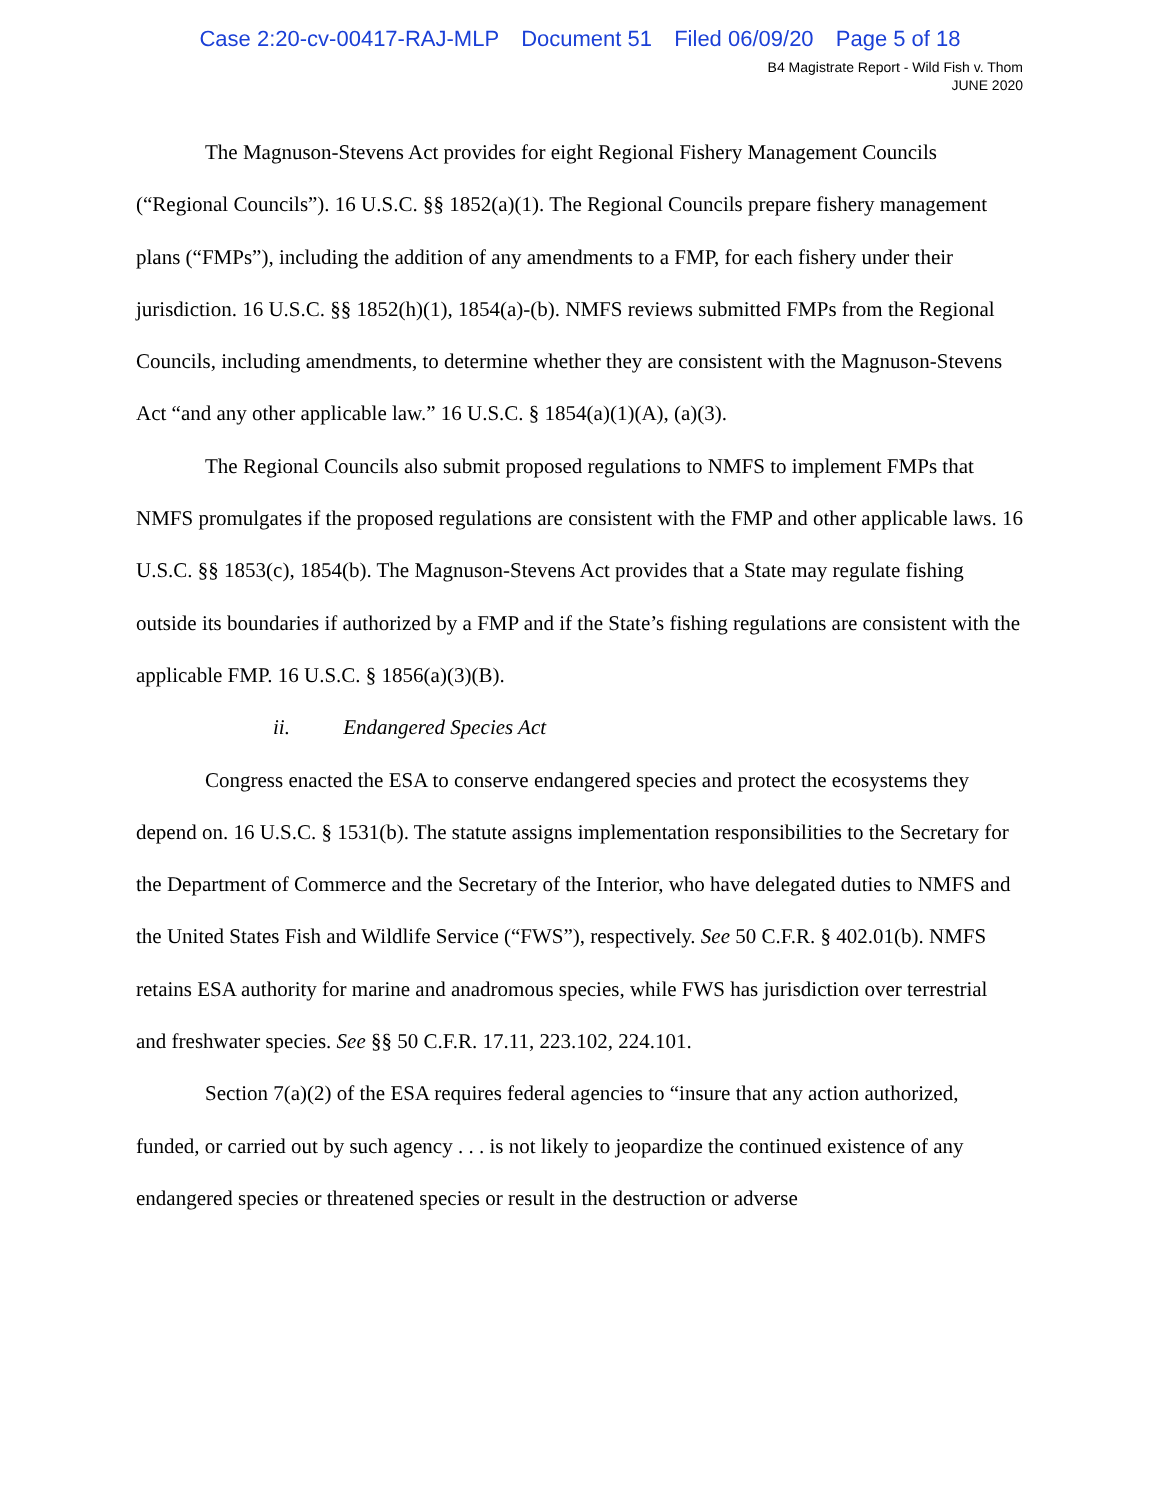Case 2:20-cv-00417-RAJ-MLP Document 51 Filed 06/09/20 Page 5 of 18
B4 Magistrate Report - Wild Fish v. Thom
JUNE 2020
The Magnuson-Stevens Act provides for eight Regional Fishery Management Councils (“Regional Councils”). 16 U.S.C. §§ 1852(a)(1). The Regional Councils prepare fishery management plans (“FMPs”), including the addition of any amendments to a FMP, for each fishery under their jurisdiction. 16 U.S.C. §§ 1852(h)(1), 1854(a)-(b). NMFS reviews submitted FMPs from the Regional Councils, including amendments, to determine whether they are consistent with the Magnuson-Stevens Act “and any other applicable law.” 16 U.S.C. § 1854(a)(1)(A), (a)(3).
The Regional Councils also submit proposed regulations to NMFS to implement FMPs that NMFS promulgates if the proposed regulations are consistent with the FMP and other applicable laws. 16 U.S.C. §§ 1853(c), 1854(b). The Magnuson-Stevens Act provides that a State may regulate fishing outside its boundaries if authorized by a FMP and if the State’s fishing regulations are consistent with the applicable FMP. 16 U.S.C. § 1856(a)(3)(B).
ii. Endangered Species Act
Congress enacted the ESA to conserve endangered species and protect the ecosystems they depend on. 16 U.S.C. § 1531(b). The statute assigns implementation responsibilities to the Secretary for the Department of Commerce and the Secretary of the Interior, who have delegated duties to NMFS and the United States Fish and Wildlife Service (“FWS”), respectively. See 50 C.F.R. § 402.01(b). NMFS retains ESA authority for marine and anadromous species, while FWS has jurisdiction over terrestrial and freshwater species. See §§ 50 C.F.R. 17.11, 223.102, 224.101.
Section 7(a)(2) of the ESA requires federal agencies to “insure that any action authorized, funded, or carried out by such agency . . . is not likely to jeopardize the continued existence of any endangered species or threatened species or result in the destruction or adverse